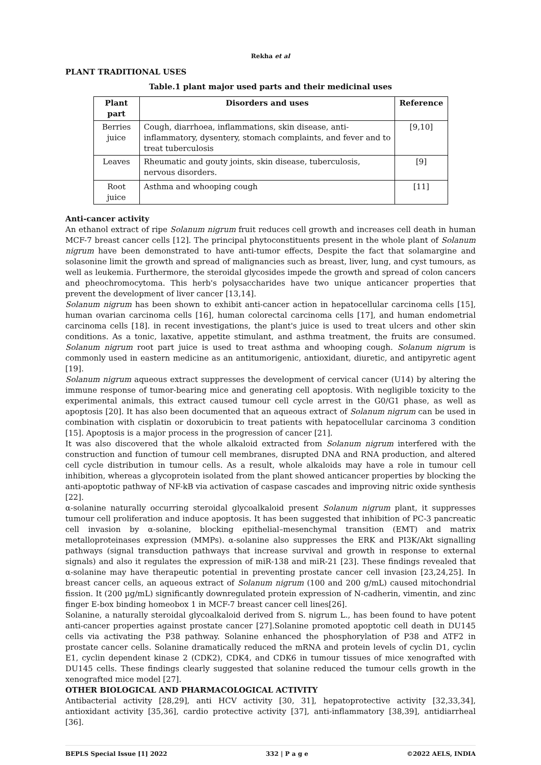Rekha et al
PLANT TRADITIONAL USES
Table.1 plant major used parts and their medicinal uses
| Plant part | Disorders and uses | Reference |
| --- | --- | --- |
| Berries juice | Cough, diarrhoea, inflammations, skin disease, anti-inflammatory, dysentery, stomach complaints, and fever and to treat tuberculosis | [9,10] |
| Leaves | Rheumatic and gouty joints, skin disease, tuberculosis, nervous disorders. | [9] |
| Root juice | Asthma and whooping cough | [11] |
Anti-cancer activity
An ethanol extract of ripe Solanum nigrum fruit reduces cell growth and increases cell death in human MCF-7 breast cancer cells [12]. The principal phytoconstituents present in the whole plant of Solanum nigrum have been demonstrated to have anti-tumor effects, Despite the fact that solamargine and solasonine limit the growth and spread of malignancies such as breast, liver, lung, and cyst tumours, as well as leukemia. Furthermore, the steroidal glycosides impede the growth and spread of colon cancers and pheochromocytoma. This herb's polysaccharides have two unique anticancer properties that prevent the development of liver cancer [13,14].
Solanum nigrum has been shown to exhibit anti-cancer action in hepatocellular carcinoma cells [15], human ovarian carcinoma cells [16], human colorectal carcinoma cells [17], and human endometrial carcinoma cells [18]. in recent investigations, the plant's juice is used to treat ulcers and other skin conditions. As a tonic, laxative, appetite stimulant, and asthma treatment, the fruits are consumed. Solanum nigrum root part juice is used to treat asthma and whooping cough. Solanum nigrum is commonly used in eastern medicine as an antitumorigenic, antioxidant, diuretic, and antipyretic agent [19].
Solanum nigrum aqueous extract suppresses the development of cervical cancer (U14) by altering the immune response of tumor-bearing mice and generating cell apoptosis. With negligible toxicity to the experimental animals, this extract caused tumour cell cycle arrest in the G0/G1 phase, as well as apoptosis [20]. It has also been documented that an aqueous extract of Solanum nigrum can be used in combination with cisplatin or doxorubicin to treat patients with hepatocellular carcinoma 3 condition [15]. Apoptosis is a major process in the progression of cancer [21].
It was also discovered that the whole alkaloid extracted from Solanum nigrum interfered with the construction and function of tumour cell membranes, disrupted DNA and RNA production, and altered cell cycle distribution in tumour cells. As a result, whole alkaloids may have a role in tumour cell inhibition, whereas a glycoprotein isolated from the plant showed anticancer properties by blocking the anti-apoptotic pathway of NF-kB via activation of caspase cascades and improving nitric oxide synthesis [22].
α-solanine naturally occurring steroidal glycoalkaloid present Solanum nigrum plant, it suppresses tumour cell proliferation and induce apoptosis. It has been suggested that inhibition of PC-3 pancreatic cell invasion by α-solanine, blocking epithelial–mesenchymal transition (EMT) and matrix metalloproteinases expression (MMPs). α-solanine also suppresses the ERK and PI3K/Akt signalling pathways (signal transduction pathways that increase survival and growth in response to external signals) and also it regulates the expression of miR-138 and miR-21 [23]. These findings revealed that α-solanine may have therapeutic potential in preventing prostate cancer cell invasion [23,24,25]. In breast cancer cells, an aqueous extract of Solanum nigrum (100 and 200 g/mL) caused mitochondrial fission. It (200 µg/mL) significantly downregulated protein expression of N-cadherin, vimentin, and zinc finger E-box binding homeobox 1 in MCF-7 breast cancer cell lines[26].
Solanine, a naturally steroidal glycoalkaloid derived from S. nigrum L., has been found to have potent anti-cancer properties against prostate cancer [27].Solanine promoted apoptotic cell death in DU145 cells via activating the P38 pathway. Solanine enhanced the phosphorylation of P38 and ATF2 in prostate cancer cells. Solanine dramatically reduced the mRNA and protein levels of cyclin D1, cyclin E1, cyclin dependent kinase 2 (CDK2), CDK4, and CDK6 in tumour tissues of mice xenografted with DU145 cells. These findings clearly suggested that solanine reduced the tumour cells growth in the xenografted mice model [27].
OTHER BIOLOGICAL AND PHARMACOLOGICAL ACTIVITY
Antibacterial activity [28,29], anti HCV activity [30, 31], hepatoprotective activity [32,33,34], antioxidant activity [35,36], cardio protective activity [37], anti-inflammatory [38,39], antidiarrheal [36].
BEPLS Special Issue [1] 2022 332 | P a g e ©2022 AELS, INDIA